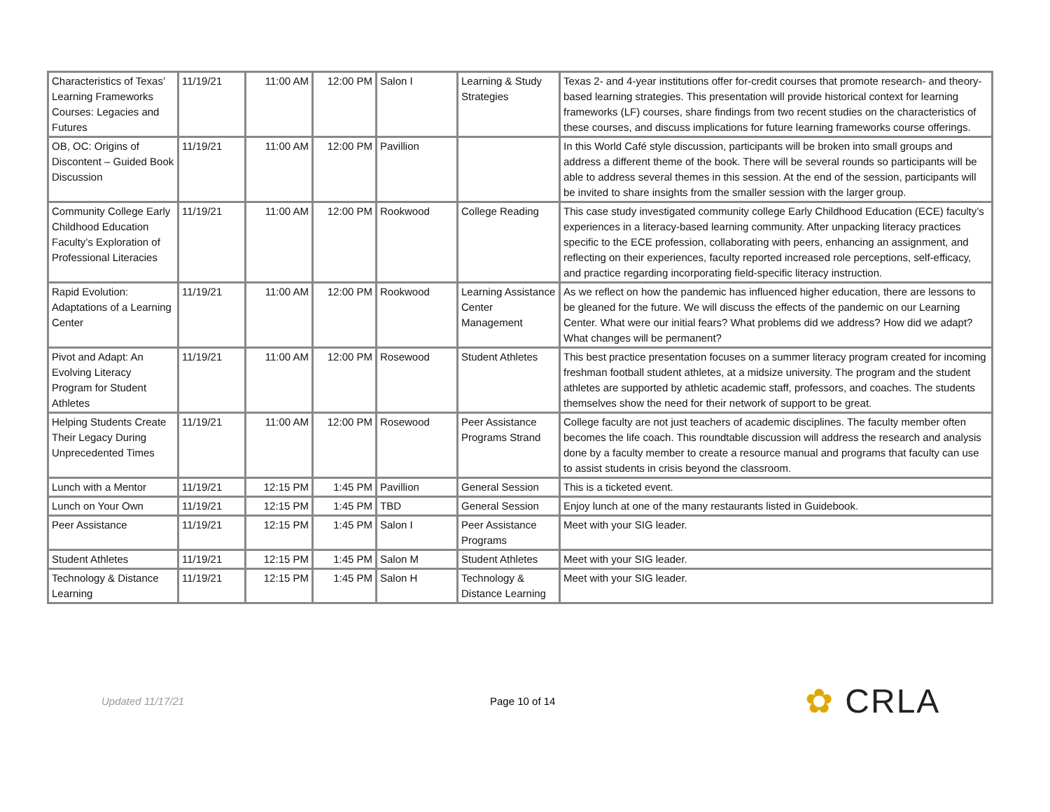| Characteristics of Texas’ Learning Frameworks Courses: Legacies and Futures | 11/19/21 | 11:00 AM | 12:00 PM | Salon I | Learning & Study Strategies | Texas 2- and 4-year institutions offer for-credit courses that promote research- and theory-based learning strategies. This presentation will provide historical context for learning frameworks (LF) courses, share findings from two recent studies on the characteristics of these courses, and discuss implications for future learning frameworks course offerings. |
| OB, OC: Origins of Discontent – Guided Book Discussion | 11/19/21 | 11:00 AM | 12:00 PM | Pavillion | | In this World Café style discussion, participants will be broken into small groups and address a different theme of the book. There will be several rounds so participants will be able to address several themes in this session. At the end of the session, participants will be invited to share insights from the smaller session with the larger group. |
| Community College Early Childhood Education Faculty’s Exploration of Professional Literacies | 11/19/21 | 11:00 AM | 12:00 PM | Rookwood | College Reading | This case study investigated community college Early Childhood Education (ECE) faculty’s experiences in a literacy-based learning community. After unpacking literacy practices specific to the ECE profession, collaborating with peers, enhancing an assignment, and reflecting on their experiences, faculty reported increased role perceptions, self-efficacy, and practice regarding incorporating field-specific literacy instruction. |
| Rapid Evolution: Adaptations of a Learning Center | 11/19/21 | 11:00 AM | 12:00 PM | Rookwood | Learning Assistance Center Management | As we reflect on how the pandemic has influenced higher education, there are lessons to be gleaned for the future. We will discuss the effects of the pandemic on our Learning Center. What were our initial fears? What problems did we address? How did we adapt? What changes will be permanent? |
| Pivot and Adapt: An Evolving Literacy Program for Student Athletes | 11/19/21 | 11:00 AM | 12:00 PM | Rosewood | Student Athletes | This best practice presentation focuses on a summer literacy program created for incoming freshman football student athletes, at a midsize university. The program and the student athletes are supported by athletic academic staff, professors, and coaches. The students themselves show the need for their network of support to be great. |
| Helping Students Create Their Legacy During Unprecedented Times | 11/19/21 | 11:00 AM | 12:00 PM | Rosewood | Peer Assistance Programs Strand | College faculty are not just teachers of academic disciplines. The faculty member often becomes the life coach. This roundtable discussion will address the research and analysis done by a faculty member to create a resource manual and programs that faculty can use to assist students in crisis beyond the classroom. |
| Lunch with a Mentor | 11/19/21 | 12:15 PM | 1:45 PM | Pavillion | General Session | This is a ticketed event. |
| Lunch on Your Own | 11/19/21 | 12:15 PM | 1:45 PM | TBD | General Session | Enjoy lunch at one of the many restaurants listed in Guidebook. |
| Peer Assistance | 11/19/21 | 12:15 PM | 1:45 PM | Salon I | Peer Assistance Programs | Meet with your SIG leader. |
| Student Athletes | 11/19/21 | 12:15 PM | 1:45 PM | Salon M | Student Athletes | Meet with your SIG leader. |
| Technology & Distance Learning | 11/19/21 | 12:15 PM | 1:45 PM | Salon H | Technology & Distance Learning | Meet with your SIG leader. |
Updated 11/17/21 Page 10 of 14
✿ CRLA